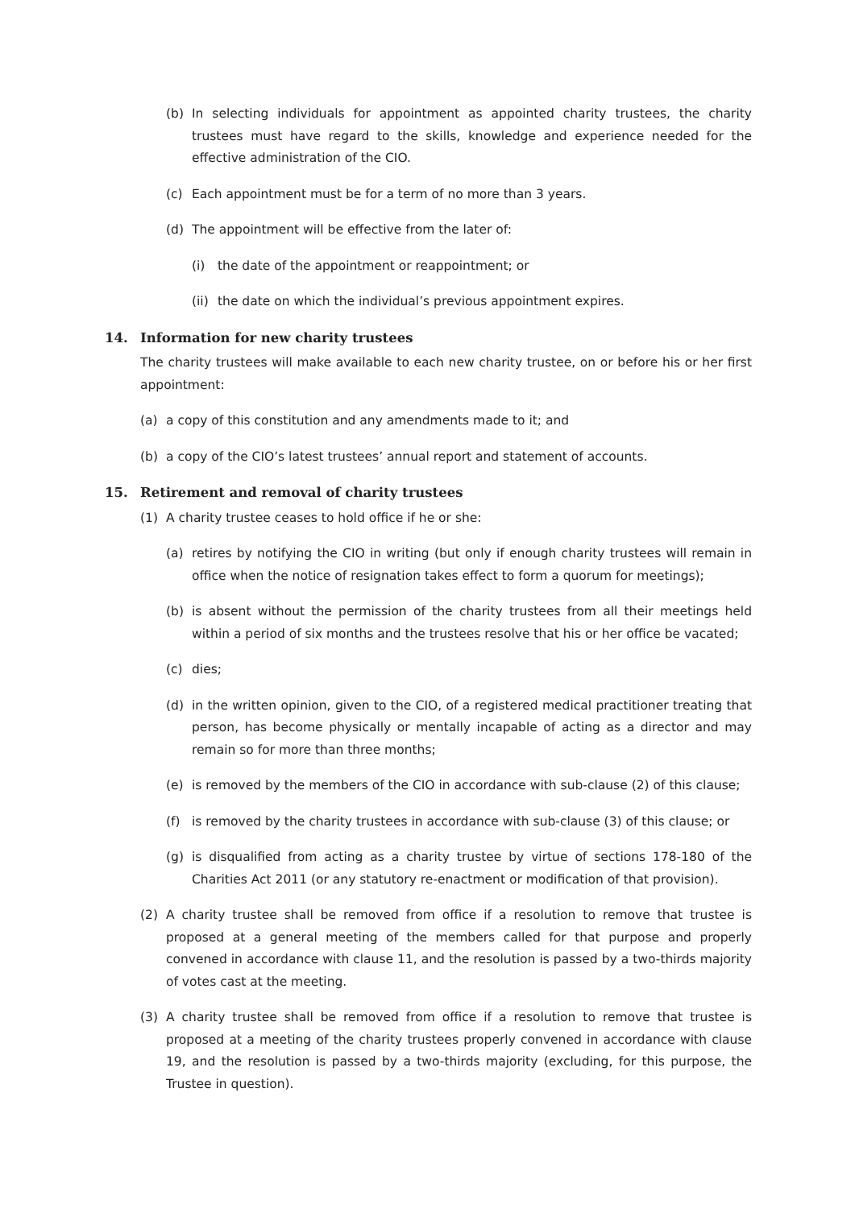(b) In selecting individuals for appointment as appointed charity trustees, the charity trustees must have regard to the skills, knowledge and experience needed for the effective administration of the CIO.
(c) Each appointment must be for a term of no more than 3 years.
(d) The appointment will be effective from the later of:
(i) the date of the appointment or reappointment; or
(ii) the date on which the individual’s previous appointment expires.
14. Information for new charity trustees
The charity trustees will make available to each new charity trustee, on or before his or her first appointment:
(a) a copy of this constitution and any amendments made to it; and
(b) a copy of the CIO’s latest trustees’ annual report and statement of accounts.
15. Retirement and removal of charity trustees
(1) A charity trustee ceases to hold office if he or she:
(a) retires by notifying the CIO in writing (but only if enough charity trustees will remain in office when the notice of resignation takes effect to form a quorum for meetings);
(b) is absent without the permission of the charity trustees from all their meetings held within a period of six months and the trustees resolve that his or her office be vacated;
(c) dies;
(d) in the written opinion, given to the CIO, of a registered medical practitioner treating that person, has become physically or mentally incapable of acting as a director and may remain so for more than three months;
(e) is removed by the members of the CIO in accordance with sub-clause (2) of this clause;
(f) is removed by the charity trustees in accordance with sub-clause (3) of this clause; or
(g) is disqualified from acting as a charity trustee by virtue of sections 178-180 of the Charities Act 2011 (or any statutory re-enactment or modification of that provision).
(2) A charity trustee shall be removed from office if a resolution to remove that trustee is proposed at a general meeting of the members called for that purpose and properly convened in accordance with clause 11, and the resolution is passed by a two-thirds majority of votes cast at the meeting.
(3) A charity trustee shall be removed from office if a resolution to remove that trustee is proposed at a meeting of the charity trustees properly convened in accordance with clause 19, and the resolution is passed by a two-thirds majority (excluding, for this purpose, the Trustee in question).